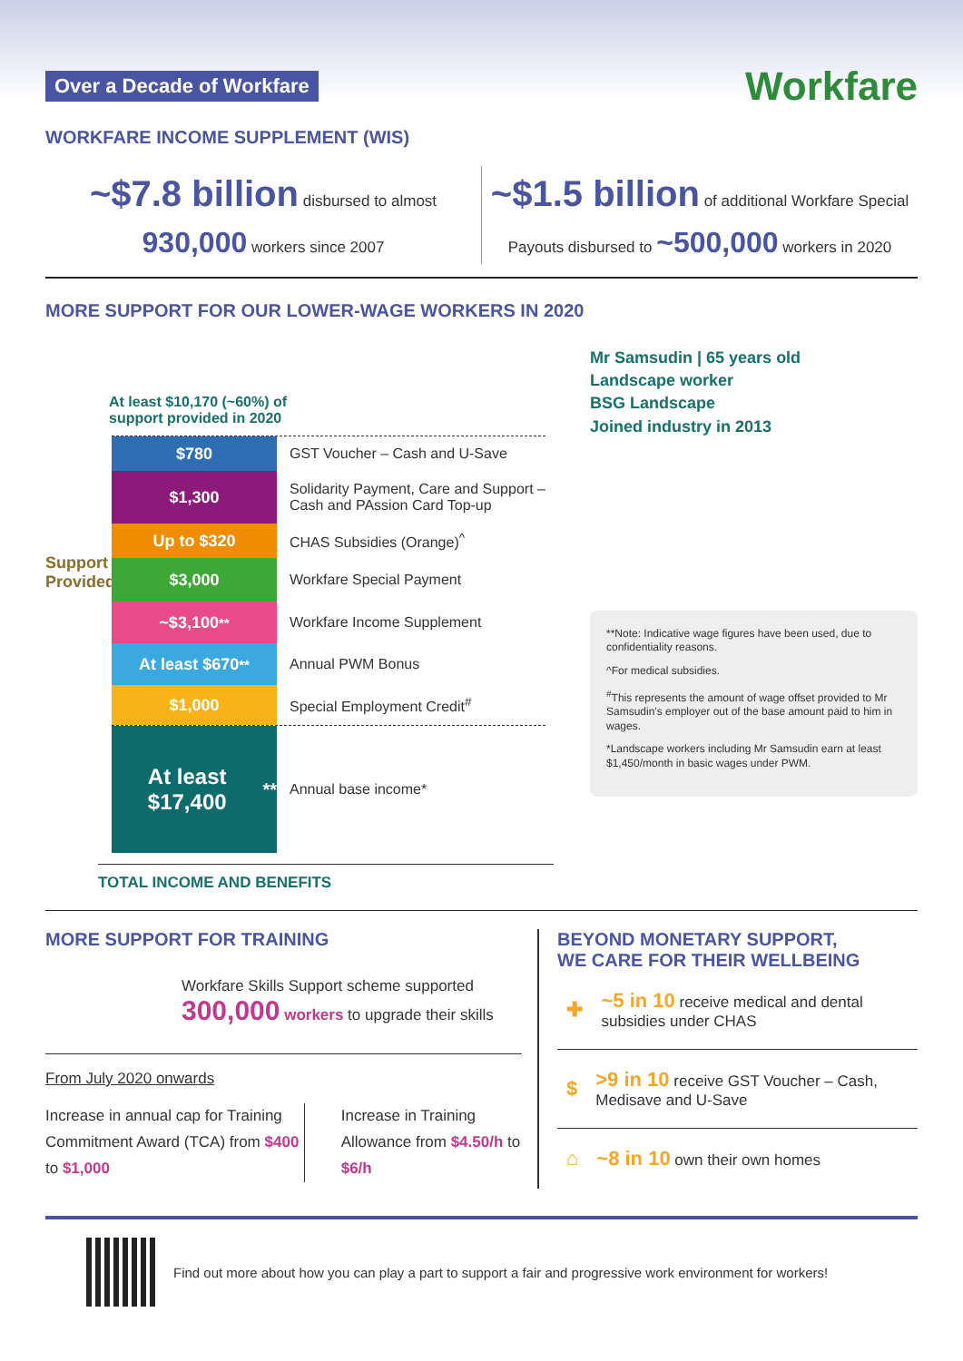Over a Decade of Workfare Workfare
WORKFARE INCOME SUPPLEMENT (WIS)
~$7.8 billion disbursed to almost
930,000 workers since 2007
~$1.5 billion of additional Workfare Special
Payouts disbursed to ~500,000 workers in 2020
MORE SUPPORT FOR OUR LOWER-WAGE WORKERS IN 2020
At least $10,170 (~60%) of
support provided in 2020
Support Provided
$780
GST Voucher – Cash and U-Save
$1,300
Solidarity Payment, Care and Support –
Cash and PAssion Card Top-up
Up to $320
CHAS Subsidies (Orange)<sup>^</sup>
$3,000
Workfare Special Payment
~$3,100<sup>**</sup>
Workfare Income Supplement
At least $670<sup>**</sup>
Annual PWM Bonus
$1,000
Special Employment Credit<sup>#</sup>
At least $17,400<sup>**</sup>
Annual base income*
TOTAL INCOME AND BENEFITS
Mr Samsudin | 65 years old
Landscape worker
BSG Landscape
Joined industry in 2013
**Note: Indicative wage figures have been used, due to confidentiality reasons.
^For medical subsidies.
<sup>#</sup> This represents the amount of wage offset provided to Mr Samsudin's employer out of the base amount paid to him in wages.
*Landscape workers including Mr Samsudin earn at least $1,450/month in basic wages under PWM.
MORE SUPPORT FOR TRAINING
Workfare Skills Support scheme supported
300,000 workers to upgrade their skills
From July 2020 onwards
Increase in annual cap for Training Commitment Award (TCA) from $400 to $1,000
Increase in Training Allowance from $4.50/h to $6/h
BEYOND MONETARY SUPPORT,
WE CARE FOR THEIR WELLBEING
✚
~5 in 10 receive medical and dental subsidies under CHAS
$
>9 in 10 receive GST Voucher – Cash, Medisave and U-Save
⌂ ~8 in 10 own their own homes
Find out more about how you can play a part to support a fair and progressive work environment for workers!